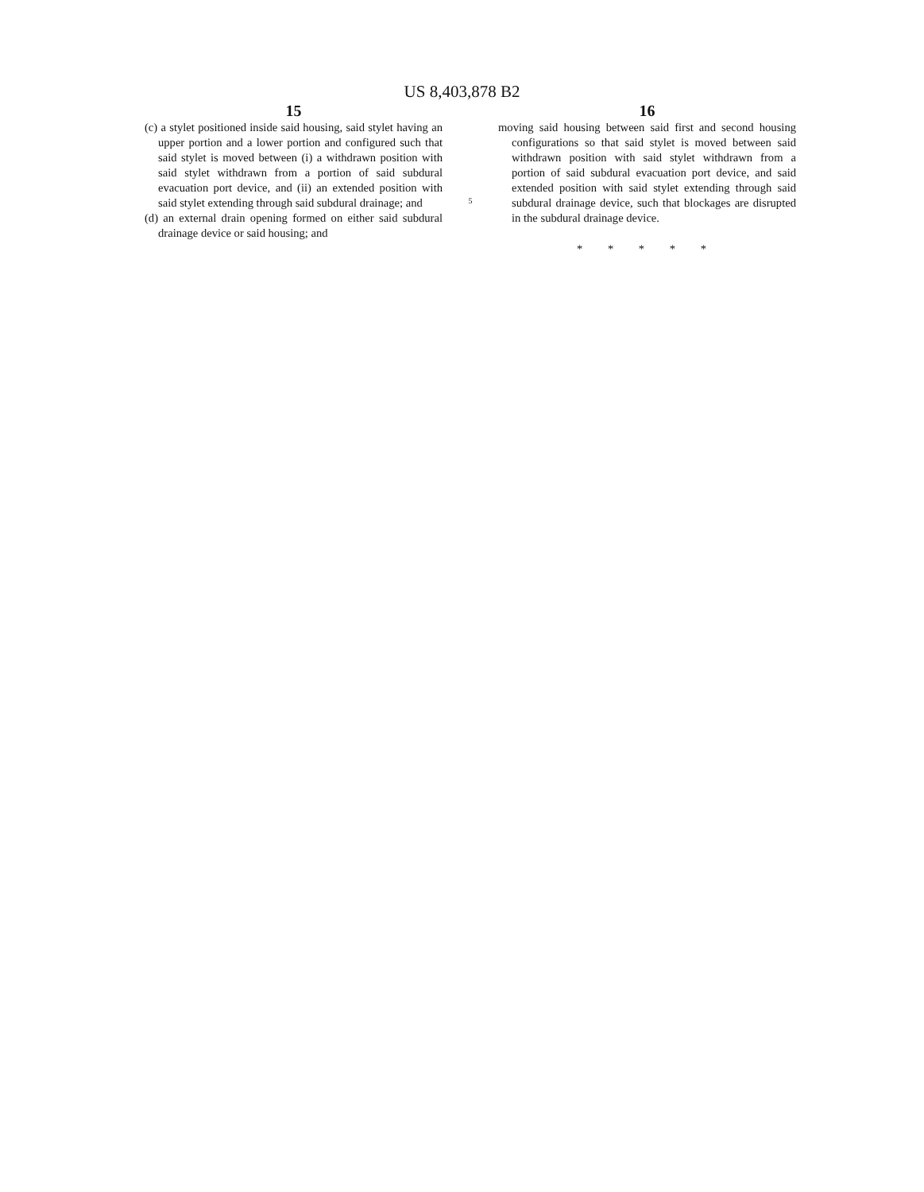US 8,403,878 B2
15
(c) a stylet positioned inside said housing, said stylet having an upper portion and a lower portion and configured such that said stylet is moved between (i) a withdrawn position with said stylet withdrawn from a portion of said subdural evacuation port device, and (ii) an extended position with said stylet extending through said subdural drainage; and
(d) an external drain opening formed on either said subdural drainage device or said housing; and
5
16
moving said housing between said first and second housing configurations so that said stylet is moved between said withdrawn position with said stylet withdrawn from a portion of said subdural evacuation port device, and said extended position with said stylet extending through said subdural drainage device, such that blockages are disrupted in the subdural drainage device.
* * * * *